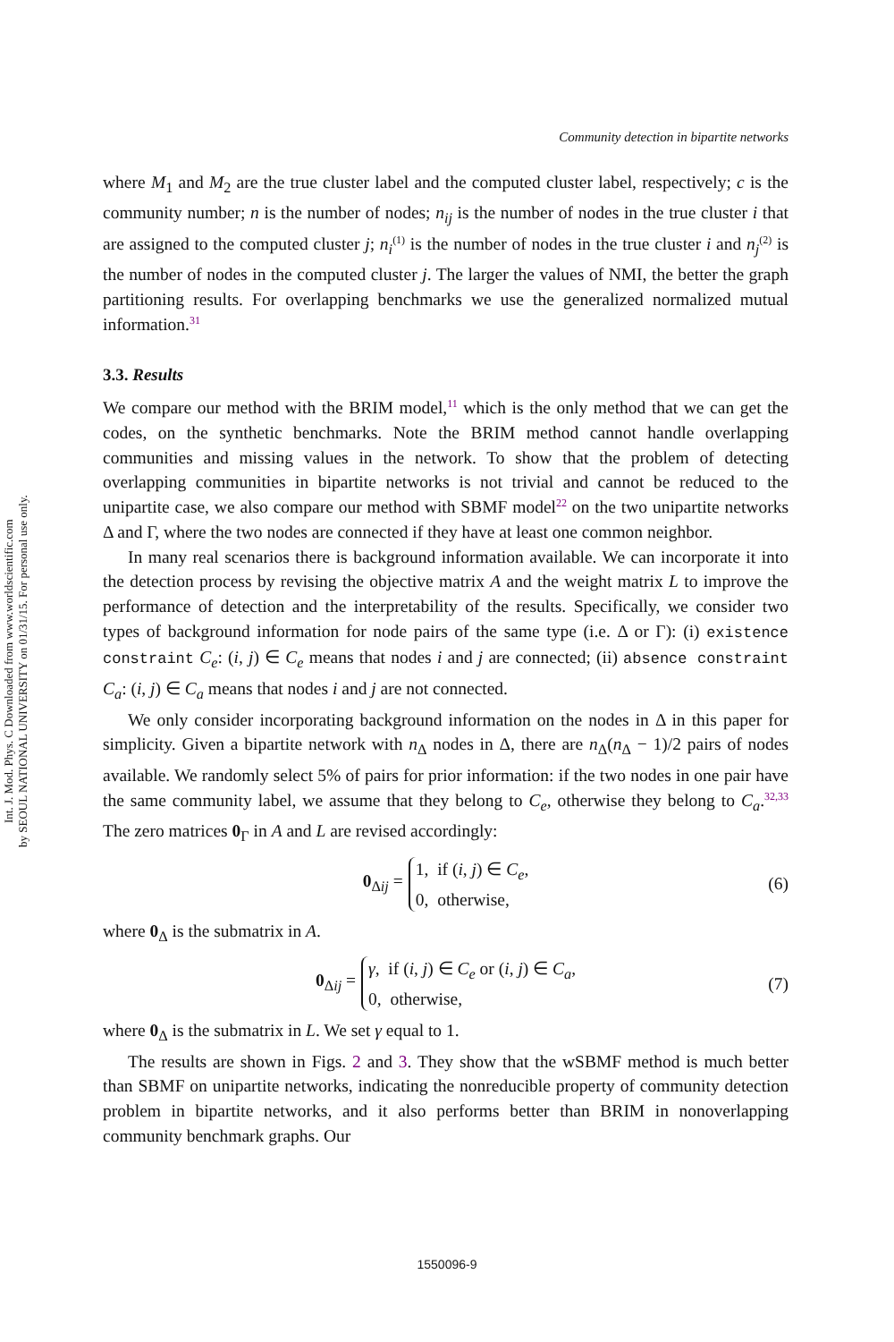Int. J. Mod. Phys. C Downloaded from www.worldscientific.com
by SEOUL NATIONAL UNIVERSITY on 01/31/15. For personal use only.
Community detection in bipartite networks
where M<sub>1</sub> and M<sub>2</sub> are the true cluster label and the computed cluster label, respectively; c is the community number; n is the number of nodes; n<sub>ij</sub> is the number of nodes in the true cluster i that are assigned to the computed cluster j; n<sub>i</sub><sup>(1)</sup> is the number of nodes in the true cluster i and n<sub>j</sub><sup>(2)</sup> is the number of nodes in the computed cluster j. The larger the values of NMI, the better the graph partitioning results. For overlapping benchmarks we use the generalized normalized mutual information.<sup>31</sup>
3.3. Results
We compare our method with the BRIM model,<sup>11</sup> which is the only method that we can get the codes, on the synthetic benchmarks. Note the BRIM method cannot handle overlapping communities and missing values in the network. To show that the problem of detecting overlapping communities in bipartite networks is not trivial and cannot be reduced to the unipartite case, we also compare our method with SBMF model<sup>22</sup> on the two unipartite networks Δ and Γ, where the two nodes are connected if they have at least one common neighbor.
In many real scenarios there is background information available. We can incorporate it into the detection process by revising the objective matrix A and the weight matrix L to improve the performance of detection and the interpretability of the results. Specifically, we consider two types of background information for node pairs of the same type (i.e. Δ or Γ): (i) existence constraint C<sub>e</sub>: (i, j) ∈ C<sub>e</sub> means that nodes i and j are connected; (ii) absence constraint C<sub>a</sub>: (i, j) ∈ C<sub>a</sub> means that nodes i and j are not connected.
We only consider incorporating background information on the nodes in Δ in this paper for simplicity. Given a bipartite network with n<sub>Δ</sub> nodes in Δ, there are n<sub>Δ</sub>(n<sub>Δ</sub> − 1)/2 pairs of nodes available. We randomly select 5% of pairs for prior information: if the two nodes in one pair have the same community label, we assume that they belong to C<sub>e</sub>, otherwise they belong to C<sub>a</sub>.<sup>32,33</sup> The zero matrices 0<sub>Γ</sub> in A and L are revised accordingly:
0<sub>Δij</sub> = 1, if (i, j) ∈ C<sub>e</sub>,
0, otherwise, (6)
where 0<sub>Δ</sub> is the submatrix in A.
0<sub>Δij</sub> = γ, if (i, j) ∈ C<sub>e</sub> or (i, j) ∈ C<sub>a</sub>,
0, otherwise, (7)
where 0<sub>Δ</sub> is the submatrix in L. We set γ equal to 1.
The results are shown in Figs. 2 and 3. They show that the wSBMF method is much better than SBMF on unipartite networks, indicating the nonreducible property of community detection problem in bipartite networks, and it also performs better than BRIM in nonoverlapping community benchmark graphs. Our
1550096-9